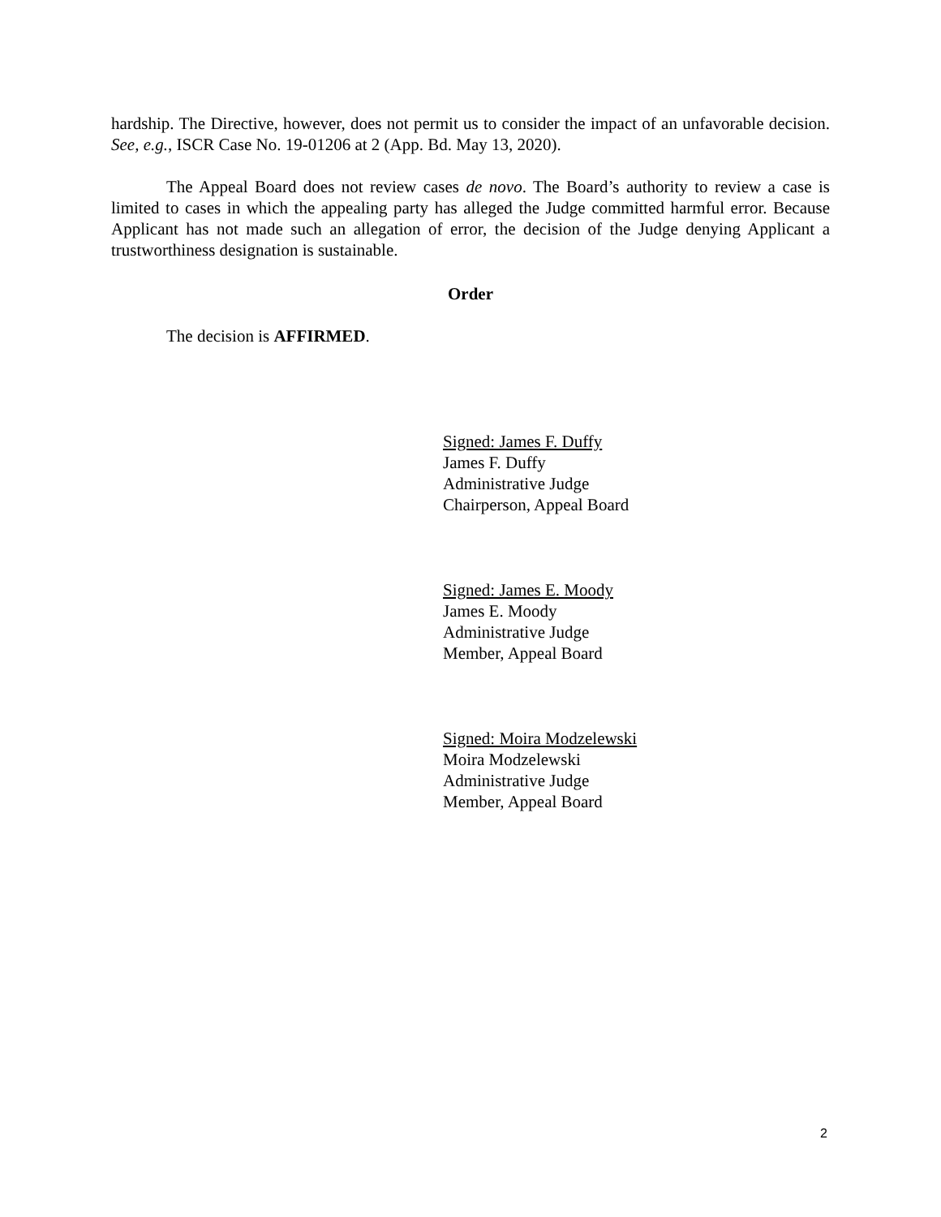hardship. The Directive, however, does not permit us to consider the impact of an unfavorable decision. See, e.g., ISCR Case No. 19-01206 at 2 (App. Bd. May 13, 2020).
The Appeal Board does not review cases de novo. The Board’s authority to review a case is limited to cases in which the appealing party has alleged the Judge committed harmful error. Because Applicant has not made such an allegation of error, the decision of the Judge denying Applicant a trustworthiness designation is sustainable.
Order
The decision is AFFIRMED.
Signed: James F. Duffy
James F. Duffy
Administrative Judge
Chairperson, Appeal Board
Signed: James E. Moody
James E. Moody
Administrative Judge
Member, Appeal Board
Signed: Moira Modzelewski
Moira Modzelewski
Administrative Judge
Member, Appeal Board
2